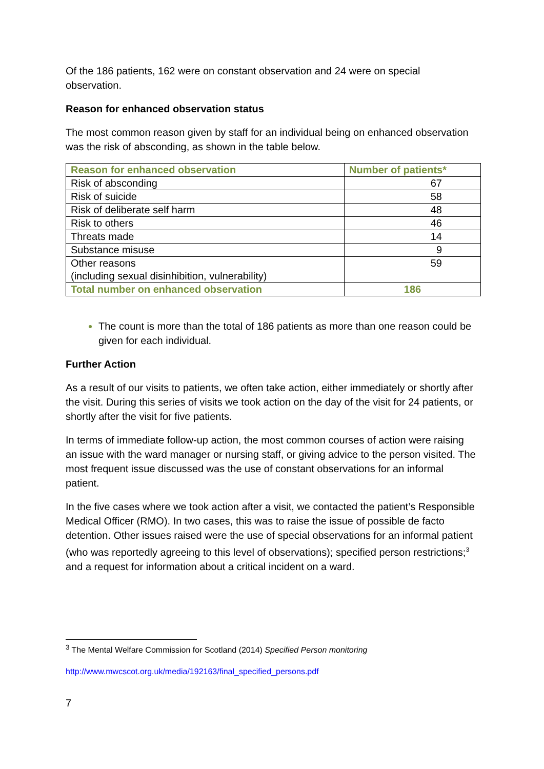Of the 186 patients, 162 were on constant observation and 24 were on special observation.
Reason for enhanced observation status
The most common reason given by staff for an individual being on enhanced observation was the risk of absconding, as shown in the table below.
| Reason for enhanced observation | Number of patients* |
| --- | --- |
| Risk of absconding | 67 |
| Risk of suicide | 58 |
| Risk of deliberate self harm | 48 |
| Risk to others | 46 |
| Threats made | 14 |
| Substance misuse | 9 |
| Other reasons (including sexual disinhibition, vulnerability) | 59 |
| Total number on enhanced observation | 186 |
The count is more than the total of 186 patients as more than one reason could be given for each individual.
Further Action
As a result of our visits to patients, we often take action, either immediately or shortly after the visit. During this series of visits we took action on the day of the visit for 24 patients, or shortly after the visit for five patients.
In terms of immediate follow-up action, the most common courses of action were raising an issue with the ward manager or nursing staff, or giving advice to the person visited. The most frequent issue discussed was the use of constant observations for an informal patient.
In the five cases where we took action after a visit, we contacted the patient’s Responsible Medical Officer (RMO). In two cases, this was to raise the issue of possible de facto detention. Other issues raised were the use of special observations for an informal patient (who was reportedly agreeing to this level of observations); specified person restrictions;<sup>3</sup> and a request for information about a critical incident on a ward.
<sup>3</sup> The Mental Welfare Commission for Scotland (2014) Specified Person monitoring
http://www.mwcscot.org.uk/media/192163/final_specified_persons.pdf
7